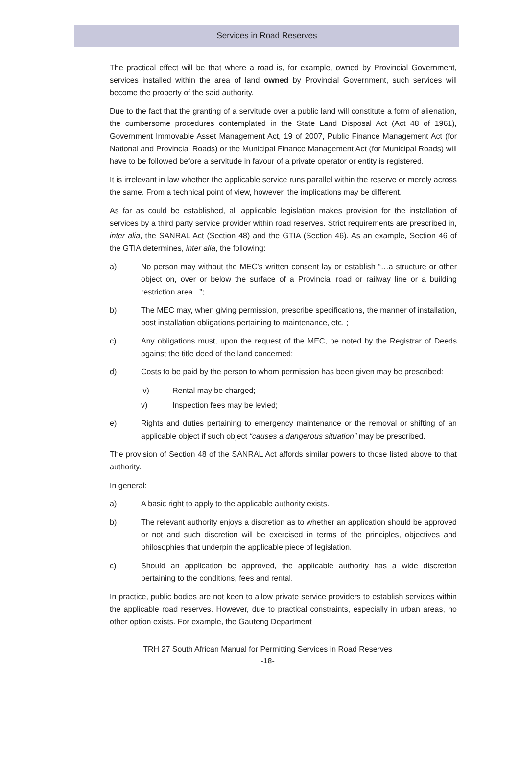Services in Road Reserves
The practical effect will be that where a road is, for example, owned by Provincial Government, services installed within the area of land owned by Provincial Government, such services will become the property of the said authority.
Due to the fact that the granting of a servitude over a public land will constitute a form of alienation, the cumbersome procedures contemplated in the State Land Disposal Act (Act 48 of 1961), Government Immovable Asset Management Act, 19 of 2007, Public Finance Management Act (for National and Provincial Roads) or the Municipal Finance Management Act (for Municipal Roads) will have to be followed before a servitude in favour of a private operator or entity is registered.
It is irrelevant in law whether the applicable service runs parallel within the reserve or merely across the same. From a technical point of view, however, the implications may be different.
As far as could be established, all applicable legislation makes provision for the installation of services by a third party service provider within road reserves. Strict requirements are prescribed in, inter alia, the SANRAL Act (Section 48) and the GTIA (Section 46). As an example, Section 46 of the GTIA determines, inter alia, the following:
a) No person may without the MEC’s written consent lay or establish “…a structure or other object on, over or below the surface of a Provincial road or railway line or a building restriction area...”;
b) The MEC may, when giving permission, prescribe specifications, the manner of installation, post installation obligations pertaining to maintenance, etc. ;
c) Any obligations must, upon the request of the MEC, be noted by the Registrar of Deeds against the title deed of the land concerned;
d) Costs to be paid by the person to whom permission has been given may be prescribed:
iv) Rental may be charged;
v) Inspection fees may be levied;
e) Rights and duties pertaining to emergency maintenance or the removal or shifting of an applicable object if such object “causes a dangerous situation” may be prescribed.
The provision of Section 48 of the SANRAL Act affords similar powers to those listed above to that authority.
In general:
a) A basic right to apply to the applicable authority exists.
b) The relevant authority enjoys a discretion as to whether an application should be approved or not and such discretion will be exercised in terms of the principles, objectives and philosophies that underpin the applicable piece of legislation.
c) Should an application be approved, the applicable authority has a wide discretion pertaining to the conditions, fees and rental.
In practice, public bodies are not keen to allow private service providers to establish services within the applicable road reserves. However, due to practical constraints, especially in urban areas, no other option exists. For example, the Gauteng Department
TRH 27 South African Manual for Permitting Services in Road Reserves
-18-